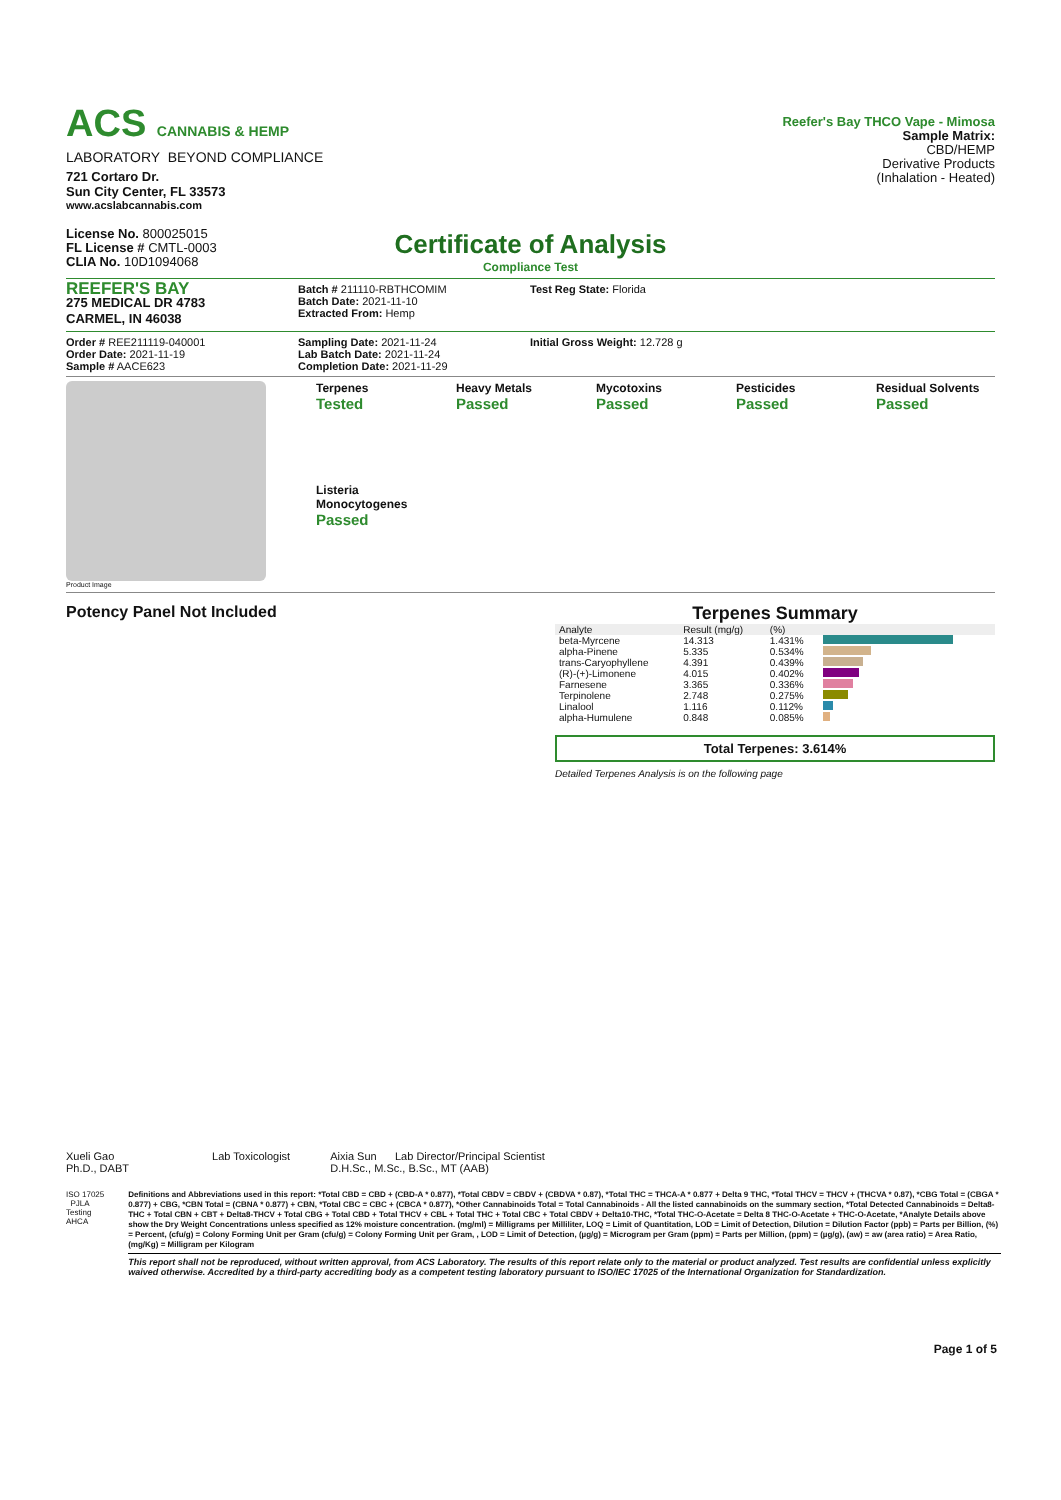ACS CANNABIS & HEMP
LABORATORY BEYOND COMPLIANCE
721 Cortaro Dr.
Sun City Center, FL 33573
www.acslabcannabis.com
License No. 800025015
FL License # CMTL-0003
CLIA No. 10D1094068
Reefer's Bay THCO Vape - Mimosa
Sample Matrix:
CBD/HEMP
Derivative Products
(Inhalation - Heated)
Certificate of Analysis
Compliance Test
REEFER'S BAY
275 MEDICAL DR 4783
CARMEL, IN 46038
Batch # 211110-RBTHCOMIM
Batch Date: 2021-11-10
Extracted From: Hemp
Test Reg State: Florida
Order # REE211119-040001
Order Date: 2021-11-19
Sample # AACE623
Sampling Date: 2021-11-24
Lab Batch Date: 2021-11-24
Completion Date: 2021-11-29
Initial Gross Weight: 12.728 g
Product Image
Terpenes
Tested
Heavy Metals
Passed
Mycotoxins
Passed
Pesticides
Passed
Residual Solvents
Passed
Listeria Monocytogenes
Passed
Potency Panel Not Included Terpenes Summary
| Analyte | Result (mg/g) | (%) | |
| --- | --- | --- | --- |
| beta-Myrcene | 14.313 | 1.431% | |
| alpha-Pinene | 5.335 | 0.534% | |
| trans-Caryophyllene | 4.391 | 0.439% | |
| (R)-(+)-Limonene | 4.015 | 0.402% | |
| Farnesene | 3.365 | 0.336% | |
| Terpinolene | 2.748 | 0.275% | |
| Linalool | 1.116 | 0.112% | |
| alpha-Humulene | 0.848 | 0.085% | |
Total Terpenes: 3.614%
Detailed Terpenes Analysis is on the following page
Xueli Gao Lab Toxicologist
Ph.D., DABT
Aixia Sun Lab Director/Principal Scientist
D.H.Sc., M.Sc., B.Sc., MT (AAB)
ISO 17025 PJLA Testing AHCA
Definitions and Abbreviations used in this report: *Total CBD = CBD + (CBD-A * 0.877), *Total CBDV = CBDV + (CBDVA * 0.87), *Total THC = THCA-A * 0.877 + Delta 9 THC, *Total THCV = THCV + (THCVA * 0.87), *CBG Total = (CBGA * 0.877) + CBG, *CBN Total = (CBNA * 0.877) + CBN, *Total CBC = CBC + (CBCA * 0.877), *Other Cannabinoids Total = Total Cannabinoids - All the listed cannabinoids on the summary section, *Total Detected Cannabinoids = Delta8-THC + Total CBN + CBT + Delta8-THCV + Total CBG + Total CBD + Total THCV + CBL + Total THC + Total CBC + Total CBDV + Delta10-THC, *Total THC-O-Acetate = Delta 8 THC-O-Acetate + THC-O-Acetate, *Analyte Details above show the Dry Weight Concentrations unless specified as 12% moisture concentration. (mg/ml) = Milligrams per Milliliter, LOQ = Limit of Quantitation, LOD = Limit of Detection, Dilution = Dilution Factor (ppb) = Parts per Billion, (%) = Percent, (cfu/g) = Colony Forming Unit per Gram (cfu/g) = Colony Forming Unit per Gram, , LOD = Limit of Detection, (µg/g) = Microgram per Gram (ppm) = Parts per Million, (ppm) = (µg/g), (aw) = aw (area ratio) = Area Ratio, (mg/Kg) = Milligram per Kilogram
This report shall not be reproduced, without written approval, from ACS Laboratory. The results of this report relate only to the material or product analyzed. Test results are confidential unless explicitly waived otherwise. Accredited by a third-party accrediting body as a competent testing laboratory pursuant to ISO/IEC 17025 of the International Organization for Standardization.
Page 1 of 5